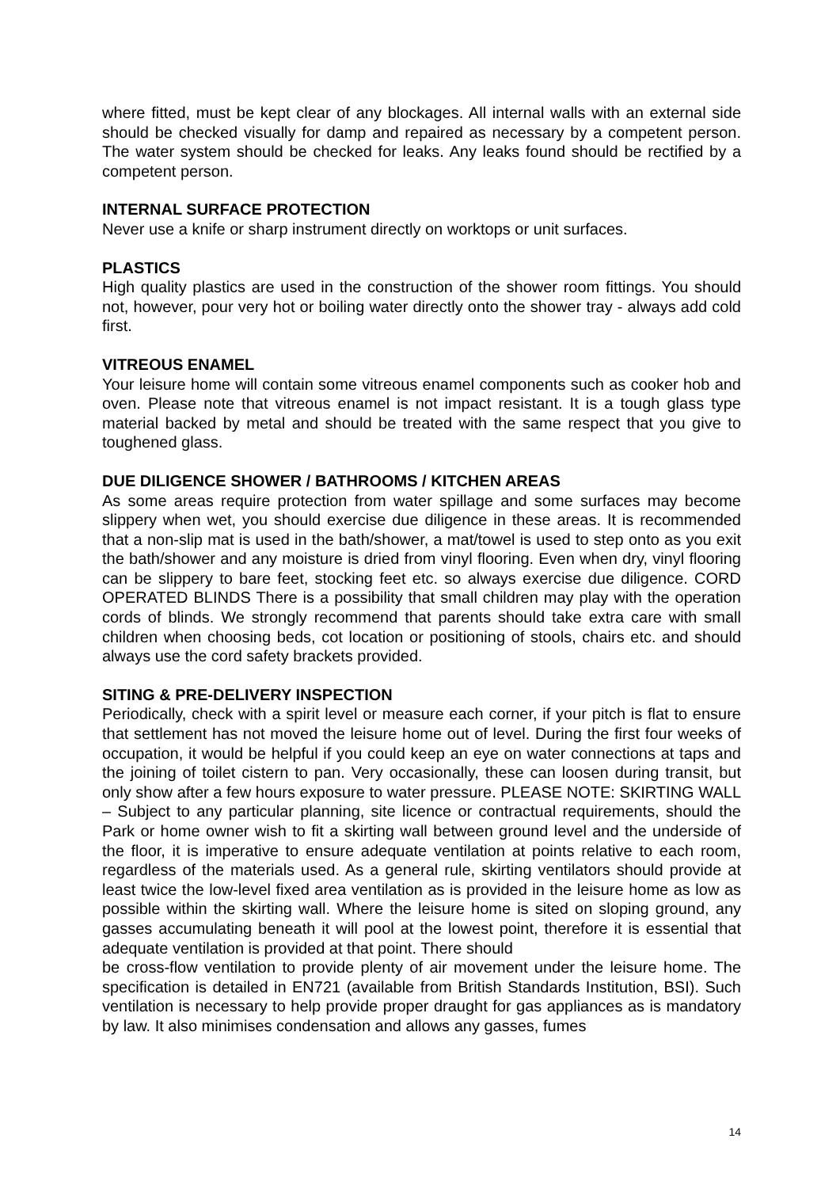where fitted, must be kept clear of any blockages. All internal walls with an external side should be checked visually for damp and repaired as necessary by a competent person. The water system should be checked for leaks. Any leaks found should be rectified by a competent person.
INTERNAL SURFACE PROTECTION
Never use a knife or sharp instrument directly on worktops or unit surfaces.
PLASTICS
High quality plastics are used in the construction of the shower room fittings. You should not, however, pour very hot or boiling water directly onto the shower tray - always add cold first.
VITREOUS ENAMEL
Your leisure home will contain some vitreous enamel components such as cooker hob and oven. Please note that vitreous enamel is not impact resistant. It is a tough glass type material backed by metal and should be treated with the same respect that you give to toughened glass.
DUE DILIGENCE SHOWER / BATHROOMS / KITCHEN AREAS
As some areas require protection from water spillage and some surfaces may become slippery when wet, you should exercise due diligence in these areas. It is recommended that a non-slip mat is used in the bath/shower, a mat/towel is used to step onto as you exit the bath/shower and any moisture is dried from vinyl flooring. Even when dry, vinyl flooring can be slippery to bare feet, stocking feet etc. so always exercise due diligence. CORD OPERATED BLINDS There is a possibility that small children may play with the operation cords of blinds. We strongly recommend that parents should take extra care with small children when choosing beds, cot location or positioning of stools, chairs etc. and should always use the cord safety brackets provided.
SITING & PRE-DELIVERY INSPECTION
Periodically, check with a spirit level or measure each corner, if your pitch is flat to ensure that settlement has not moved the leisure home out of level. During the first four weeks of occupation, it would be helpful if you could keep an eye on water connections at taps and the joining of toilet cistern to pan. Very occasionally, these can loosen during transit, but only show after a few hours exposure to water pressure. PLEASE NOTE: SKIRTING WALL – Subject to any particular planning, site licence or contractual requirements, should the Park or home owner wish to fit a skirting wall between ground level and the underside of the floor, it is imperative to ensure adequate ventilation at points relative to each room, regardless of the materials used. As a general rule, skirting ventilators should provide at least twice the low-level fixed area ventilation as is provided in the leisure home as low as possible within the skirting wall. Where the leisure home is sited on sloping ground, any gasses accumulating beneath it will pool at the lowest point, therefore it is essential that adequate ventilation is provided at that point. There should
be cross-flow ventilation to provide plenty of air movement under the leisure home. The specification is detailed in EN721 (available from British Standards Institution, BSI). Such ventilation is necessary to help provide proper draught for gas appliances as is mandatory by law. It also minimises condensation and allows any gasses, fumes
14